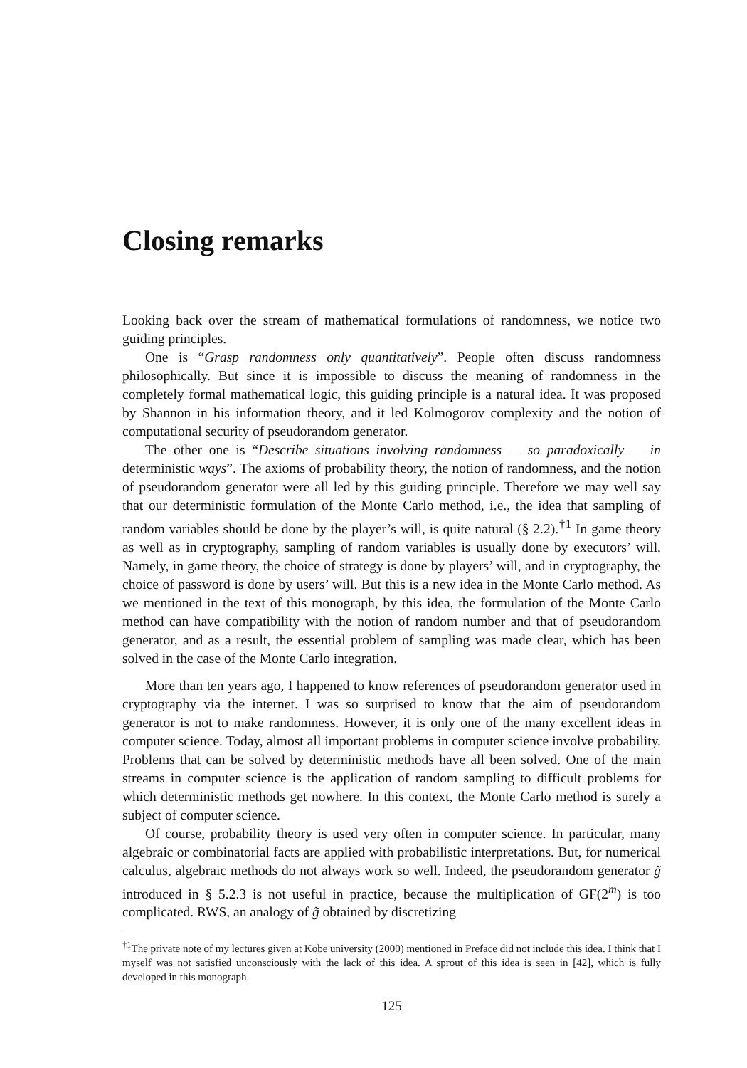Closing remarks
Looking back over the stream of mathematical formulations of randomness, we notice two guiding principles.
One is “Grasp randomness only quantitatively”. People often discuss randomness philosophically. But since it is impossible to discuss the meaning of randomness in the completely formal mathematical logic, this guiding principle is a natural idea. It was proposed by Shannon in his information theory, and it led Kolmogorov complexity and the notion of computational security of pseudorandom generator.
The other one is “Describe situations involving randomness — so paradoxically — in deterministic ways”. The axioms of probability theory, the notion of randomness, and the notion of pseudorandom generator were all led by this guiding principle. Therefore we may well say that our deterministic formulation of the Monte Carlo method, i.e., the idea that sampling of random variables should be done by the player’s will, is quite natural (§ 2.2).<sup>†1</sup> In game theory as well as in cryptography, sampling of random variables is usually done by executors’ will. Namely, in game theory, the choice of strategy is done by players’ will, and in cryptography, the choice of password is done by users’ will. But this is a new idea in the Monte Carlo method. As we mentioned in the text of this monograph, by this idea, the formulation of the Monte Carlo method can have compatibility with the notion of random number and that of pseudorandom generator, and as a result, the essential problem of sampling was made clear, which has been solved in the case of the Monte Carlo integration.
More than ten years ago, I happened to know references of pseudorandom generator used in cryptography via the internet. I was so surprised to know that the aim of pseudorandom generator is not to make randomness. However, it is only one of the many excellent ideas in computer science. Today, almost all important problems in computer science involve probability. Problems that can be solved by deterministic methods have all been solved. One of the main streams in computer science is the application of random sampling to difficult problems for which deterministic methods get nowhere. In this context, the Monte Carlo method is surely a subject of computer science.
Of course, probability theory is used very often in computer science. In particular, many algebraic or combinatorial facts are applied with probabilistic interpretations. But, for numerical calculus, algebraic methods do not always work so well. Indeed, the pseudorandom generator g̃ introduced in § 5.2.3 is not useful in practice, because the multiplication of GF(2<sup>m</sup>) is too complicated. RWS, an analogy of g̃ obtained by discretizing
<sup>†1</sup>The private note of my lectures given at Kobe university (2000) mentioned in Preface did not include this idea. I think that I myself was not satisfied unconsciously with the lack of this idea. A sprout of this idea is seen in [42], which is fully developed in this monograph.
125